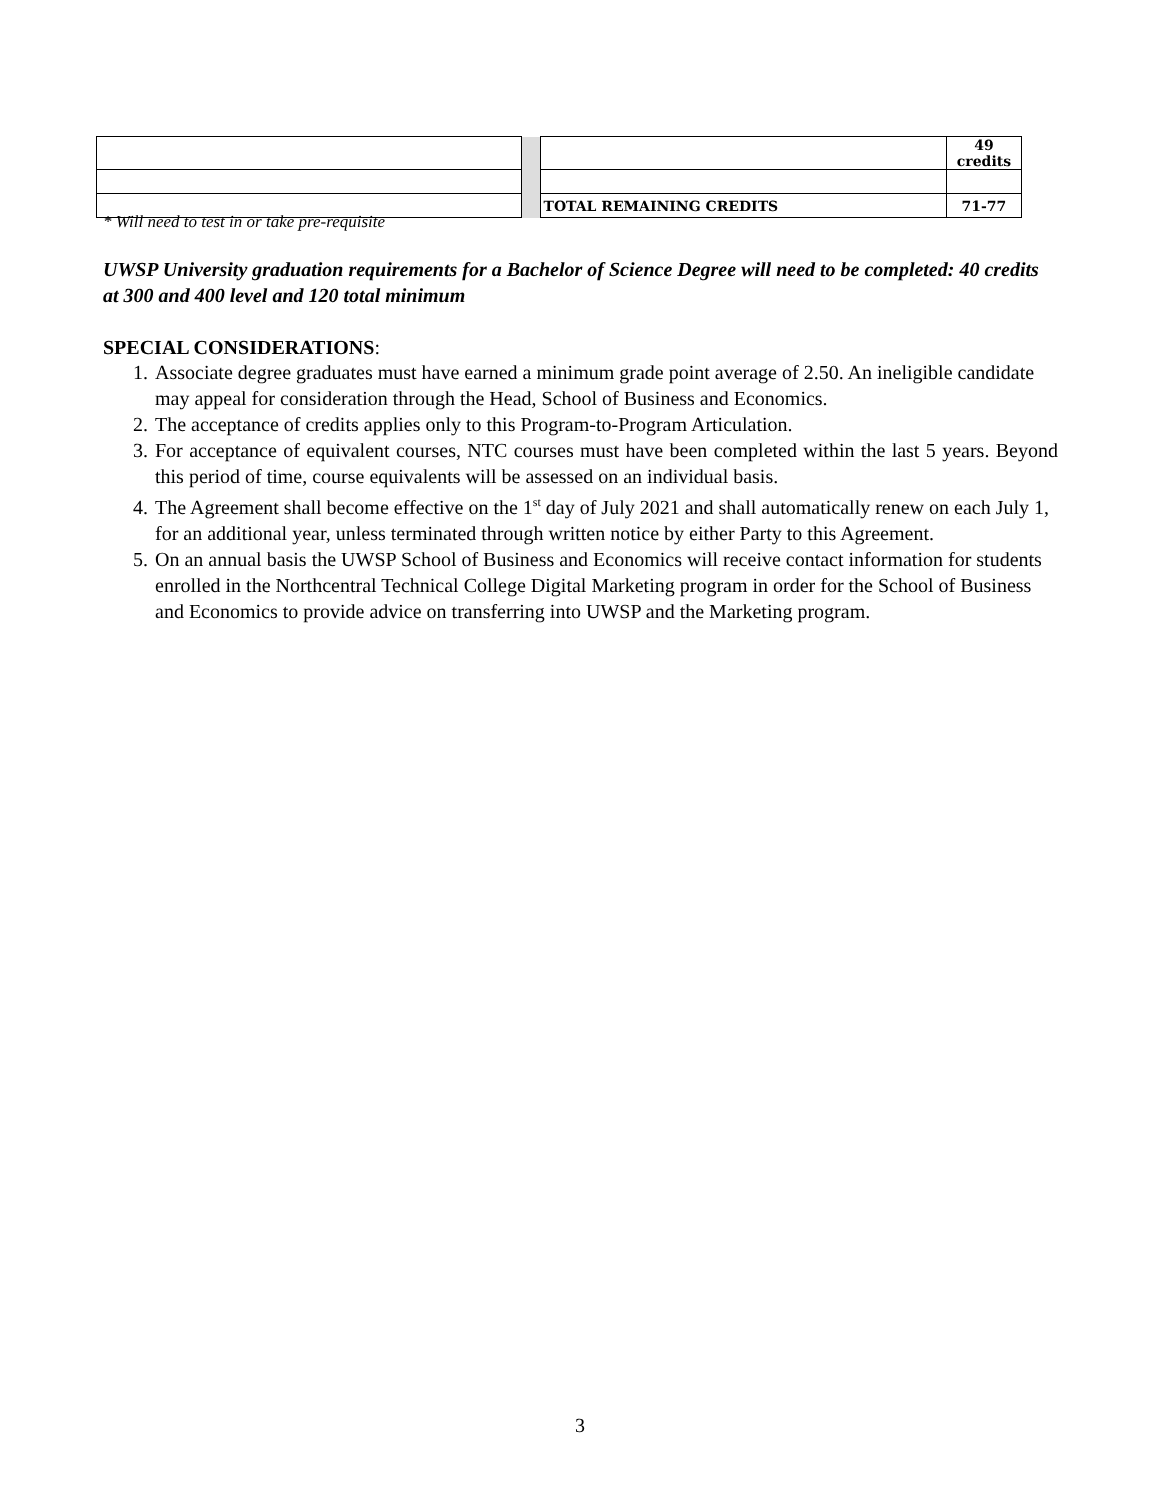| | | | 49 credits |
| | | TOTAL REMAINING CREDITS | 71-77 |
* Will need to test in or take pre-requisite
UWSP University graduation requirements for a Bachelor of Science Degree will need to be completed: 40 credits at 300 and 400 level and 120 total minimum
SPECIAL CONSIDERATIONS:
1. Associate degree graduates must have earned a minimum grade point average of 2.50. An ineligible candidate may appeal for consideration through the Head, School of Business and Economics.
2. The acceptance of credits applies only to this Program-to-Program Articulation.
3. For acceptance of equivalent courses, NTC courses must have been completed within the last 5 years. Beyond this period of time, course equivalents will be assessed on an individual basis.
4. The Agreement shall become effective on the 1<sup>st</sup> day of July 2021 and shall automatically renew on each July 1, for an additional year, unless terminated through written notice by either Party to this Agreement.
5. On an annual basis the UWSP School of Business and Economics will receive contact information for students enrolled in the Northcentral Technical College Digital Marketing program in order for the School of Business and Economics to provide advice on transferring into UWSP and the Marketing program.
3